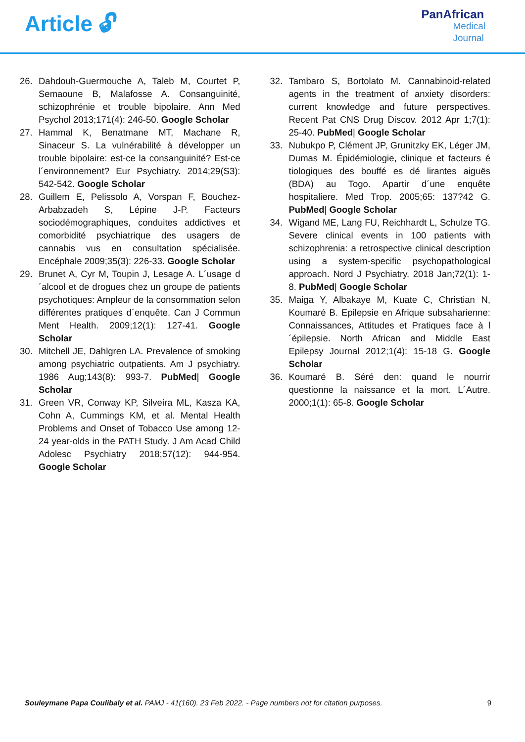Article 🔓︎
PanAfrican
Medical
Journal
26. Dahdouh-Guermouche A, Taleb M, Courtet P, Semaoune B, Malafosse A. Consanguinité, schizophrénie et trouble bipolaire. Ann Med Psychol 2013;171(4): 246-50. Google Scholar
27. Hammal K, Benatmane MT, Machane R, Sinaceur S. La vulnérabilité à développer un trouble bipolaire: est-ce la consanguinité? Est-ce l´environnement? Eur Psychiatry. 2014;29(S3): 542-542. Google Scholar
28. Guillem E, Pelissolo A, Vorspan F, Bouchez-Arbabzadeh S, Lépine J-P. Facteurs sociodémographiques, conduites addictives et comorbidité psychiatrique des usagers de cannabis vus en consultation spécialisée. Encéphale 2009;35(3): 226-33. Google Scholar
29. Brunet A, Cyr M, Toupin J, Lesage A. L´usage d´alcool et de drogues chez un groupe de patients psychotiques: Ampleur de la consommation selon différentes pratiques d´enquête. Can J Commun Ment Health. 2009;12(1): 127-41. Google Scholar
30. Mitchell JE, Dahlgren LA. Prevalence of smoking among psychiatric outpatients. Am J psychiatry. 1986 Aug;143(8): 993-7. PubMed| Google Scholar
31. Green VR, Conway KP, Silveira ML, Kasza KA, Cohn A, Cummings KM, et al. Mental Health Problems and Onset of Tobacco Use among 12-24 year-olds in the PATH Study. J Am Acad Child Adolesc Psychiatry 2018;57(12): 944-954. Google Scholar
32. Tambaro S, Bortolato M. Cannabinoid-related agents in the treatment of anxiety disorders: current knowledge and future perspectives. Recent Pat CNS Drug Discov. 2012 Apr 1;7(1): 25-40. PubMed| Google Scholar
33. Nubukpo P, Clément JP, Grunitzky EK, Léger JM, Dumas M. Épidémiologie, clinique et facteurs é tiologiques des bouffé es dé lirantes aiguës (BDA) au Togo. Apartir d´une enquête hospitaliere. Med Trop. 2005;65: 137?42 G. PubMed| Google Scholar
34. Wigand ME, Lang FU, Reichhardt L, Schulze TG. Severe clinical events in 100 patients with schizophrenia: a retrospective clinical description using a system-specific psychopathological approach. Nord J Psychiatry. 2018 Jan;72(1): 1-8. PubMed| Google Scholar
35. Maiga Y, Albakaye M, Kuate C, Christian N, Koumaré B. Epilepsie en Afrique subsaharienne: Connaissances, Attitudes et Pratiques face à l´épilepsie. North African and Middle East Epilepsy Journal 2012;1(4): 15-18 G. Google Scholar
36. Koumaré B. Séré den: quand le nourrir questionne la naissance et la mort. L´Autre. 2000;1(1): 65-8. Google Scholar
Souleymane Papa Coulibaly et al. PAMJ - 41(160). 23 Feb 2022. - Page numbers not for citation purposes.
9